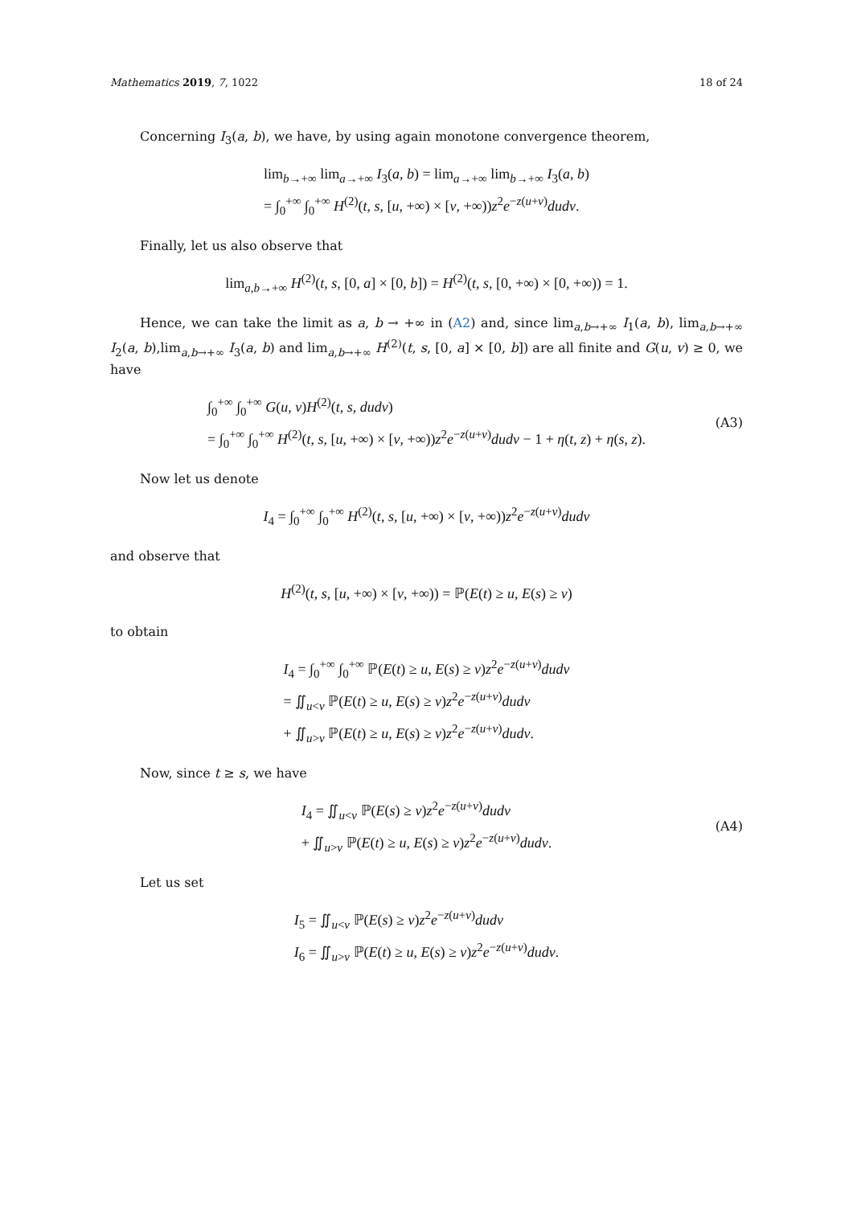Mathematics 2019, 7, 1022 18 of 24
Concerning I<sub>3</sub>(a, b), we have, by using again monotone convergence theorem,
lim<sub>b→+∞</sub> lim<sub>a→+∞</sub> I<sub>3</sub>(a, b) = lim<sub>a→+∞</sub> lim<sub>b→+∞</sub> I<sub>3</sub>(a, b)
= ∫<sub>0</sub><sup>+∞</sup> ∫<sub>0</sub><sup>+∞</sup> H<sup>(2)</sup>(t, s, [u, +∞) × [v, +∞))z<sup>2</sup>e<sup>−z(u+v)</sup>dudv.
Finally, let us also observe that
lim<sub>a,b→+∞</sub> H<sup>(2)</sup>(t, s, [0, a] × [0, b]) = H<sup>(2)</sup>(t, s, [0, +∞) × [0, +∞)) = 1.
Hence, we can take the limit as a, b → +∞ in (A2) and, since lim<sub>a,b→+∞</sub> I<sub>1</sub>(a, b), lim<sub>a,b→+∞</sub> I<sub>2</sub>(a, b),lim<sub>a,b→+∞</sub> I<sub>3</sub>(a, b) and lim<sub>a,b→+∞</sub> H<sup>(2)</sup>(t, s, [0, a] × [0, b]) are all finite and G(u, v) ≥ 0, we have
∫<sub>0</sub><sup>+∞</sup> ∫<sub>0</sub><sup>+∞</sup> G(u, v)H<sup>(2)</sup>(t, s, dudv)
= ∫<sub>0</sub><sup>+∞</sup> ∫<sub>0</sub><sup>+∞</sup> H<sup>(2)</sup>(t, s, [u, +∞) × [v, +∞))z<sup>2</sup>e<sup>−z(u+v)</sup>dudv − 1 + η(t, z) + η(s, z).
(A3)
Now let us denote
I<sub>4</sub> = ∫<sub>0</sub><sup>+∞</sup> ∫<sub>0</sub><sup>+∞</sup> H<sup>(2)</sup>(t, s, [u, +∞) × [v, +∞))z<sup>2</sup>e<sup>−z(u+v)</sup>dudv
and observe that
H<sup>(2)</sup>(t, s, [u, +∞) × [v, +∞)) = ℙ(E(t) ≥ u, E(s) ≥ v)
to obtain
I<sub>4</sub> = ∫<sub>0</sub><sup>+∞</sup> ∫<sub>0</sub><sup>+∞</sup> ℙ(E(t) ≥ u, E(s) ≥ v)z<sup>2</sup>e<sup>−z(u+v)</sup>dudv
= ∬<sub>u<v</sub> ℙ(E(t) ≥ u, E(s) ≥ v)z<sup>2</sup>e<sup>−z(u+v)</sup>dudv
+ ∬<sub>u>v</sub> ℙ(E(t) ≥ u, E(s) ≥ v)z<sup>2</sup>e<sup>−z(u+v)</sup>dudv.
Now, since t ≥ s, we have
I<sub>4</sub> = ∬<sub>u<v</sub> ℙ(E(s) ≥ v)z<sup>2</sup>e<sup>−z(u+v)</sup>dudv
+ ∬<sub>u>v</sub> ℙ(E(t) ≥ u, E(s) ≥ v)z<sup>2</sup>e<sup>−z(u+v)</sup>dudv.
(A4)
Let us set
I<sub>5</sub> = ∬<sub>u<v</sub> ℙ(E(s) ≥ v)z<sup>2</sup>e<sup>−z(u+v)</sup>dudv
I<sub>6</sub> = ∬<sub>u>v</sub> ℙ(E(t) ≥ u, E(s) ≥ v)z<sup>2</sup>e<sup>−z(u+v)</sup>dudv.